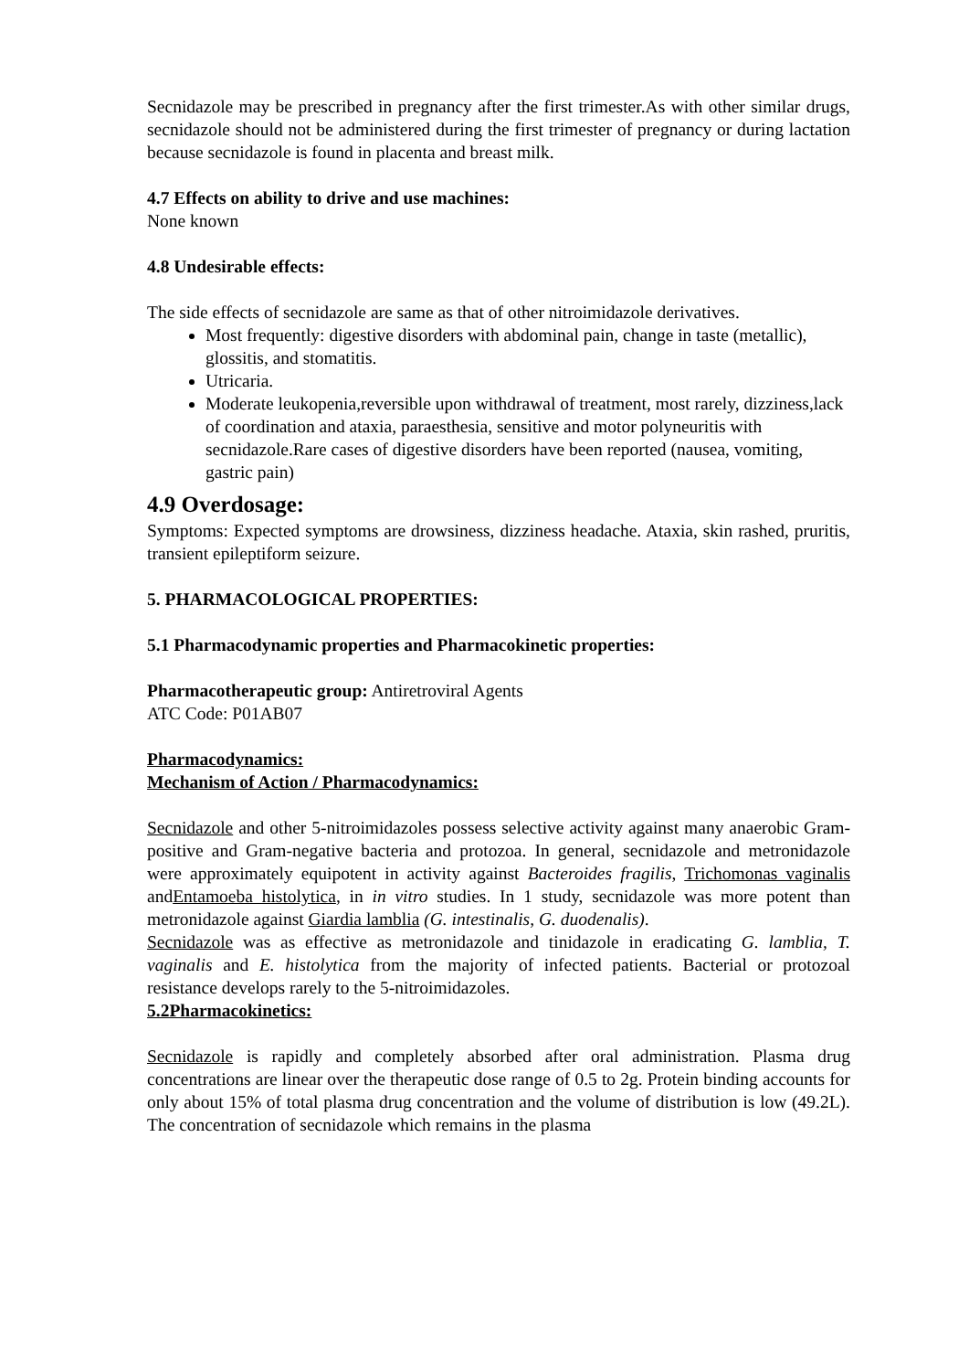Secnidazole may be prescribed in pregnancy after the first trimester.As with other similar drugs, secnidazole should not be administered during the first trimester of pregnancy or during lactation because secnidazole is found in placenta and breast milk.
4.7 Effects on ability to drive and use machines:
None known
4.8 Undesirable effects:
The side effects of secnidazole are same as that of other nitroimidazole derivatives.
Most frequently: digestive disorders with abdominal pain, change in taste (metallic), glossitis, and stomatitis.
Utricaria.
Moderate leukopenia,reversible upon withdrawal of treatment, most rarely, dizziness,lack of coordination and ataxia, paraesthesia, sensitive and motor polyneuritis with secnidazole.Rare cases of digestive disorders have been reported (nausea, vomiting, gastric pain)
4.9 Overdosage:
Symptoms: Expected symptoms are drowsiness, dizziness headache. Ataxia, skin rashed, pruritis, transient epileptiform seizure.
5. PHARMACOLOGICAL PROPERTIES:
5.1 Pharmacodynamic properties and Pharmacokinetic properties:
Pharmacotherapeutic group: Antiretroviral Agents
ATC Code: P01AB07
Pharmacodynamics:
Mechanism of Action / Pharmacodynamics:
Secnidazole and other 5-nitroimidazoles possess selective activity against many anaerobic Gram-positive and Gram-negative bacteria and protozoa. In general, secnidazole and metronidazole were approximately equipotent in activity against Bacteroides fragilis, Trichomonas vaginalis andEntamoeba histolytica, in in vitro studies. In 1 study, secnidazole was more potent than metronidazole against Giardia lamblia (G. intestinalis, G. duodenalis).
Secnidazole was as effective as metronidazole and tinidazole in eradicating G. lamblia, T. vaginalis and E. histolytica from the majority of infected patients. Bacterial or protozoal resistance develops rarely to the 5-nitroimidazoles.
5.2Pharmacokinetics:
Secnidazole is rapidly and completely absorbed after oral administration. Plasma drug concentrations are linear over the therapeutic dose range of 0.5 to 2g. Protein binding accounts for only about 15% of total plasma drug concentration and the volume of distribution is low (49.2L). The concentration of secnidazole which remains in the plasma